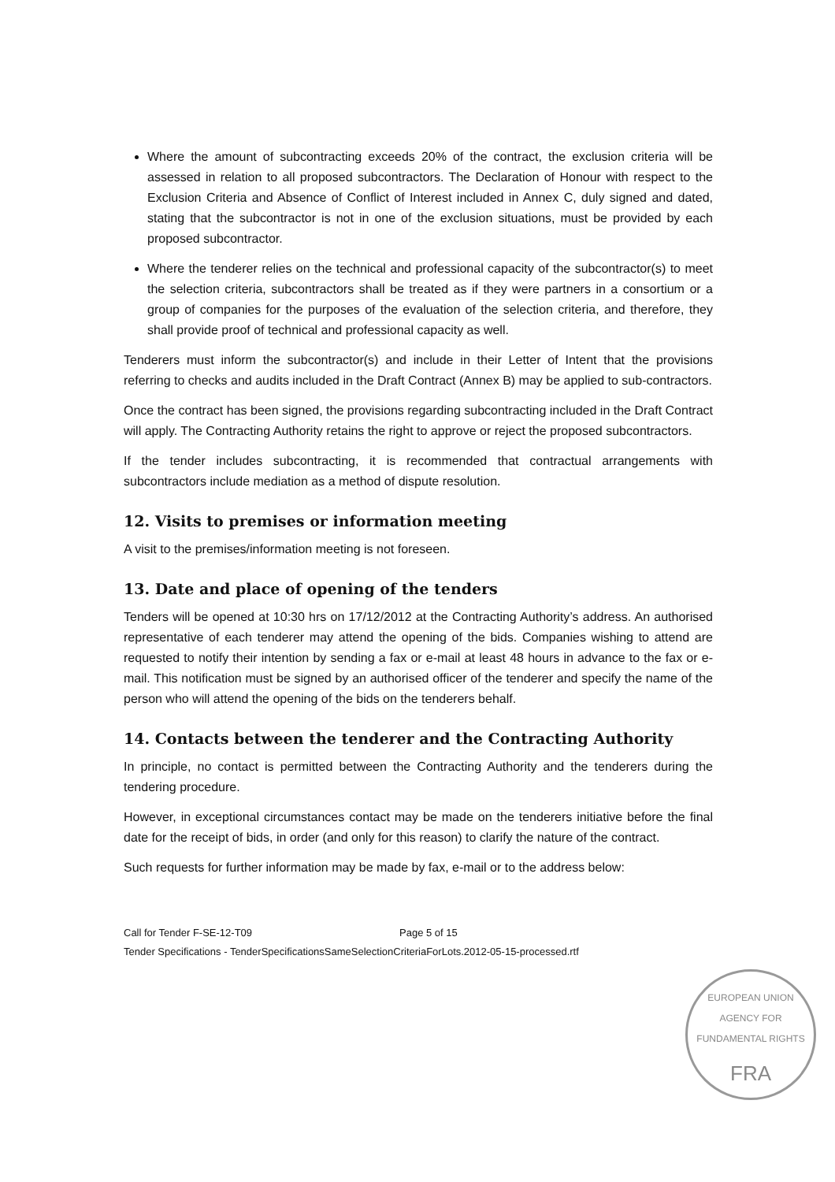Where the amount of subcontracting exceeds 20% of the contract, the exclusion criteria will be assessed in relation to all proposed subcontractors. The Declaration of Honour with respect to the Exclusion Criteria and Absence of Conflict of Interest included in Annex C, duly signed and dated, stating that the subcontractor is not in one of the exclusion situations, must be provided by each proposed subcontractor.
Where the tenderer relies on the technical and professional capacity of the subcontractor(s) to meet the selection criteria, subcontractors shall be treated as if they were partners in a consortium or a group of companies for the purposes of the evaluation of the selection criteria, and therefore, they shall provide proof of technical and professional capacity as well.
Tenderers must inform the subcontractor(s) and include in their Letter of Intent that the provisions referring to checks and audits included in the Draft Contract (Annex B) may be applied to sub-contractors.
Once the contract has been signed, the provisions regarding subcontracting included in the Draft Contract will apply. The Contracting Authority retains the right to approve or reject the proposed subcontractors.
If the tender includes subcontracting, it is recommended that contractual arrangements with subcontractors include mediation as a method of dispute resolution.
12. Visits to premises or information meeting
A visit to the premises/information meeting is not foreseen.
13. Date and place of opening of the tenders
Tenders will be opened at 10:30 hrs on 17/12/2012 at the Contracting Authority’s address. An authorised representative of each tenderer may attend the opening of the bids. Companies wishing to attend are requested to notify their intention by sending a fax or e-mail at least 48 hours in advance to the fax or e-mail. This notification must be signed by an authorised officer of the tenderer and specify the name of the person who will attend the opening of the bids on the tenderers behalf.
14. Contacts between the tenderer and the Contracting Authority
In principle, no contact is permitted between the Contracting Authority and the tenderers during the tendering procedure.
However, in exceptional circumstances contact may be made on the tenderers initiative before the final date for the receipt of bids, in order (and only for this reason) to clarify the nature of the contract.
Such requests for further information may be made by fax, e-mail or to the address below:
Call for Tender F-SE-12-T09 Page 5 of 15
Tender Specifications - TenderSpecificationsSameSelectionCriteriaForLots.2012-05-15-processed.rtf
EUROPEAN UNION AGENCY FOR FUNDAMENTAL RIGHTS
FRA